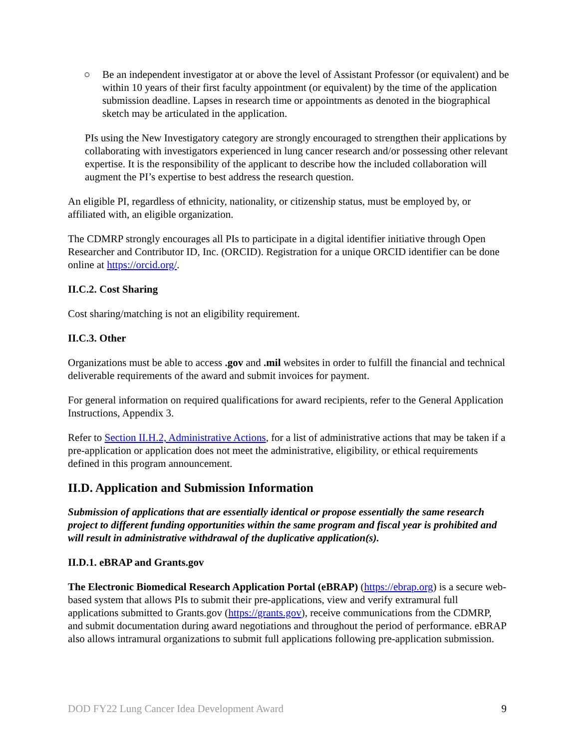○ Be an independent investigator at or above the level of Assistant Professor (or equivalent) and be within 10 years of their first faculty appointment (or equivalent) by the time of the application submission deadline. Lapses in research time or appointments as denoted in the biographical sketch may be articulated in the application.
PIs using the New Investigatory category are strongly encouraged to strengthen their applications by collaborating with investigators experienced in lung cancer research and/or possessing other relevant expertise. It is the responsibility of the applicant to describe how the included collaboration will augment the PI’s expertise to best address the research question.
An eligible PI, regardless of ethnicity, nationality, or citizenship status, must be employed by, or affiliated with, an eligible organization.
The CDMRP strongly encourages all PIs to participate in a digital identifier initiative through Open Researcher and Contributor ID, Inc. (ORCID). Registration for a unique ORCID identifier can be done online at https://orcid.org/.
II.C.2. Cost Sharing
Cost sharing/matching is not an eligibility requirement.
II.C.3. Other
Organizations must be able to access .gov and .mil websites in order to fulfill the financial and technical deliverable requirements of the award and submit invoices for payment.
For general information on required qualifications for award recipients, refer to the General Application Instructions, Appendix 3.
Refer to Section II.H.2, Administrative Actions, for a list of administrative actions that may be taken if a pre-application or application does not meet the administrative, eligibility, or ethical requirements defined in this program announcement.
II.D. Application and Submission Information
Submission of applications that are essentially identical or propose essentially the same research project to different funding opportunities within the same program and fiscal year is prohibited and will result in administrative withdrawal of the duplicative application(s).
II.D.1. eBRAP and Grants.gov
The Electronic Biomedical Research Application Portal (eBRAP) (https://ebrap.org) is a secure web-based system that allows PIs to submit their pre-applications, view and verify extramural full applications submitted to Grants.gov (https://grants.gov), receive communications from the CDMRP, and submit documentation during award negotiations and throughout the period of performance. eBRAP also allows intramural organizations to submit full applications following pre-application submission.
DOD FY22 Lung Cancer Idea Development Award 9